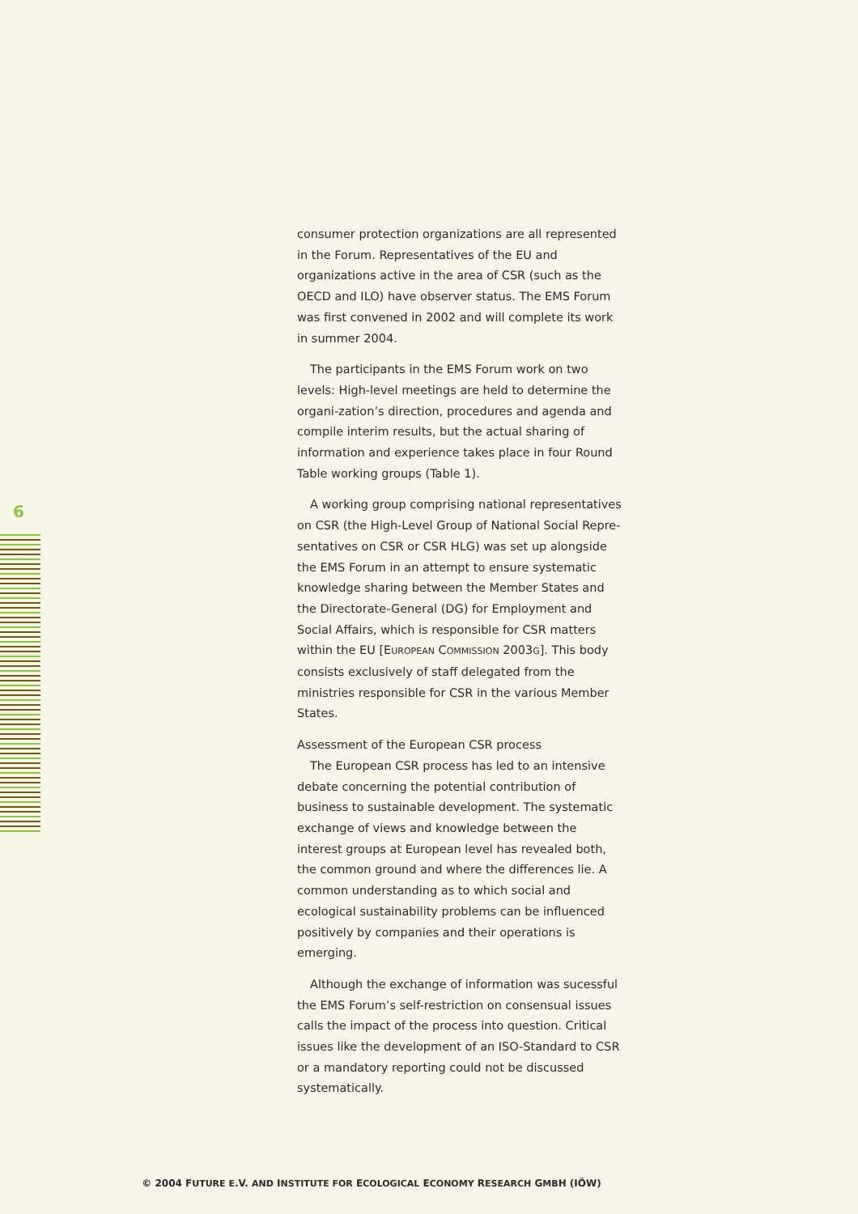6
consumer protection organizations are all represented in the Forum. Representatives of the EU and organizations active in the area of CSR (such as the OECD and ILO) have observer status. The EMS Forum was first convened in 2002 and will complete its work in summer 2004.
The participants in the EMS Forum work on two levels: High-level meetings are held to determine the organi-zation’s direction, procedures and agenda and compile interim results, but the actual sharing of information and experience takes place in four Round Table working groups (Table 1).
A working group comprising national representatives on CSR (the High-Level Group of National Social Repre-sentatives on CSR or CSR HLG) was set up alongside the EMS Forum in an attempt to ensure systematic knowledge sharing between the Member States and the Directorate-General (DG) for Employment and Social Affairs, which is responsible for CSR matters within the EU [EUROPEAN COMMISSION 2003G]. This body consists exclusively of staff delegated from the ministries responsible for CSR in the various Member States.
Assessment of the European CSR process
The European CSR process has led to an intensive debate concerning the potential contribution of business to sustainable development. The systematic exchange of views and knowledge between the interest groups at European level has revealed both, the common ground and where the differences lie. A common understanding as to which social and ecological sustainability problems can be influenced positively by companies and their operations is emerging.
Although the exchange of information was sucessful the EMS Forum’s self-restriction on consensual issues calls the impact of the process into question. Critical issues like the development of an ISO-Standard to CSR or a mandatory reporting could not be discussed systematically.
© 2004 FUTURE E.V. AND INSTITUTE FOR ECOLOGICAL ECONOMY RESEARCH GMBH (IÖW)